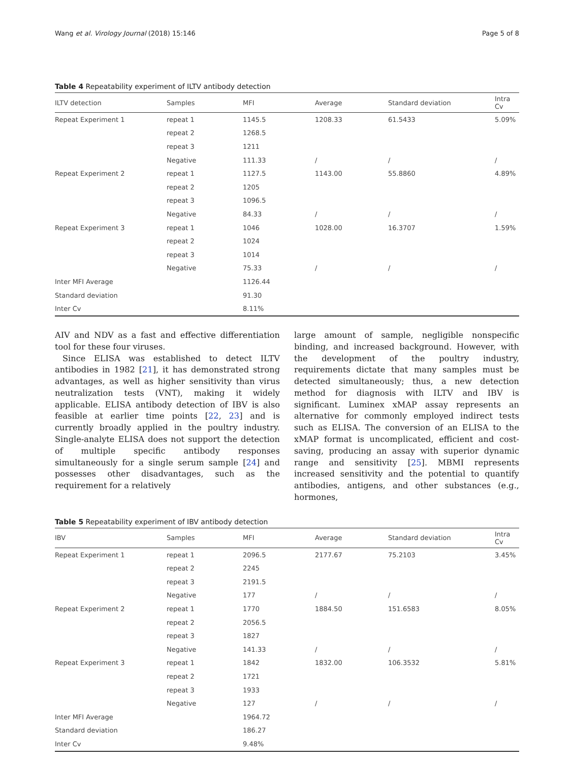Wang et al. Virology Journal (2018) 15:146 Page 5 of 8
Table 4 Repeatability experiment of ILTV antibody detection
| ILTV detection | Samples | MFI | Average | Standard deviation | Intra Cv |
| --- | --- | --- | --- | --- | --- |
| Repeat Experiment 1 | repeat 1 | 1145.5 | 1208.33 | 61.5433 | 5.09% |
| | repeat 2 | 1268.5 | | | |
| | repeat 3 | 1211 | | | |
| | Negative | 111.33 | / | / | / |
| Repeat Experiment 2 | repeat 1 | 1127.5 | 1143.00 | 55.8860 | 4.89% |
| | repeat 2 | 1205 | | | |
| | repeat 3 | 1096.5 | | | |
| | Negative | 84.33 | / | / | / |
| Repeat Experiment 3 | repeat 1 | 1046 | 1028.00 | 16.3707 | 1.59% |
| | repeat 2 | 1024 | | | |
| | repeat 3 | 1014 | | | |
| | Negative | 75.33 | / | / | / |
| Inter MFI Average | | 1126.44 | | | |
| Standard deviation | | 91.30 | | | |
| Inter Cv | | 8.11% | | | |
AIV and NDV as a fast and effective differentiation tool for these four viruses.
Since ELISA was established to detect ILTV antibodies in 1982 [21], it has demonstrated strong advantages, as well as higher sensitivity than virus neutralization tests (VNT), making it widely applicable. ELISA antibody detection of IBV is also feasible at earlier time points [22, 23] and is currently broadly applied in the poultry industry. Single-analyte ELISA does not support the detection of multiple specific antibody responses simultaneously for a single serum sample [24] and possesses other disadvantages, such as the requirement for a relatively
large amount of sample, negligible nonspecific binding, and increased background. However, with the development of the poultry industry, requirements dictate that many samples must be detected simultaneously; thus, a new detection method for diagnosis with ILTV and IBV is significant. Luminex xMAP assay represents an alternative for commonly employed indirect tests such as ELISA. The conversion of an ELISA to the xMAP format is uncomplicated, efficient and cost-saving, producing an assay with superior dynamic range and sensitivity [25]. MBMI represents increased sensitivity and the potential to quantify antibodies, antigens, and other substances (e.g., hormones,
Table 5 Repeatability experiment of IBV antibody detection
| IBV | Samples | MFI | Average | Standard deviation | Intra Cv |
| --- | --- | --- | --- | --- | --- |
| Repeat Experiment 1 | repeat 1 | 2096.5 | 2177.67 | 75.2103 | 3.45% |
| | repeat 2 | 2245 | | | |
| | repeat 3 | 2191.5 | | | |
| | Negative | 177 | / | / | / |
| Repeat Experiment 2 | repeat 1 | 1770 | 1884.50 | 151.6583 | 8.05% |
| | repeat 2 | 2056.5 | | | |
| | repeat 3 | 1827 | | | |
| | Negative | 141.33 | / | / | / |
| Repeat Experiment 3 | repeat 1 | 1842 | 1832.00 | 106.3532 | 5.81% |
| | repeat 2 | 1721 | | | |
| | repeat 3 | 1933 | | | |
| | Negative | 127 | / | / | / |
| Inter MFI Average | | 1964.72 | | | |
| Standard deviation | | 186.27 | | | |
| Inter Cv | | 9.48% | | | |